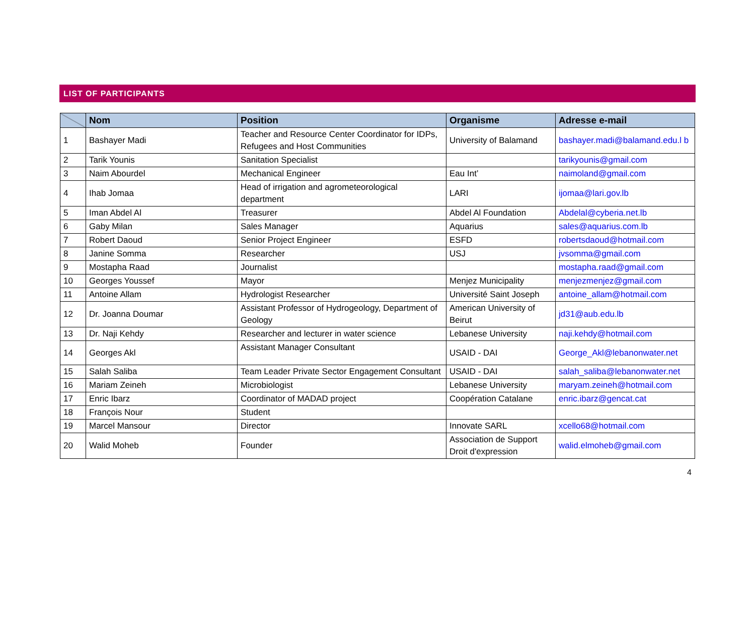LIST OF PARTICIPANTS
| | Nom | Position | Organisme | Adresse e-mail |
| --- | --- | --- | --- | --- |
| 1 | Bashayer Madi | Teacher and Resource Center Coordinator for IDPs, Refugees and Host Communities | University of Balamand | bashayer.madi@balamand.edu.l b |
| 2 | Tarik Younis | Sanitation Specialist | | tarikyounis@gmail.com |
| 3 | Naim Abourdel | Mechanical Engineer | Eau Int’ | naimoland@gmail.com |
| 4 | Ihab Jomaa | Head of irrigation and agrometeorological department | LARI | ijomaa@lari.gov.lb |
| 5 | Iman Abdel Al | Treasurer | Abdel Al Foundation | Abdelal@cyberia.net.lb |
| 6 | Gaby Milan | Sales Manager | Aquarius | sales@aquarius.com.lb |
| 7 | Robert Daoud | Senior Project Engineer | ESFD | robertsdaoud@hotmail.com |
| 8 | Janine Somma | Researcher | USJ | jvsomma@gmail.com |
| 9 | Mostapha Raad | Journalist | | mostapha.raad@gmail.com |
| 10 | Georges Youssef | Mayor | Menjez Municipality | menjezmenjez@gmail.com |
| 11 | Antoine Allam | Hydrologist Researcher | Université Saint Joseph | antoine_allam@hotmail.com |
| 12 | Dr. Joanna Doumar | Assistant Professor of Hydrogeology, Department of Geology | American University of Beirut | jd31@aub.edu.lb |
| 13 | Dr. Naji Kehdy | Researcher and lecturer in water science | Lebanese University | naji.kehdy@hotmail.com |
| 14 | Georges Akl | Assistant Manager Consultant | USAID - DAI | George_Akl@lebanonwater.net |
| 15 | Salah Saliba | Team Leader Private Sector Engagement Consultant | USAID - DAI | salah_saliba@lebanonwater.net |
| 16 | Mariam Zeineh | Microbiologist | Lebanese University | maryam.zeineh@hotmail.com |
| 17 | Enric Ibarz | Coordinator of MADAD project | Coopération Catalane | enric.ibarz@gencat.cat |
| 18 | François Nour | Student | | |
| 19 | Marcel Mansour | Director | Innovate SARL | xcello68@hotmail.com |
| 20 | Walid Moheb | Founder | Association de Support Droit d'expression | walid.elmoheb@gmail.com |
4